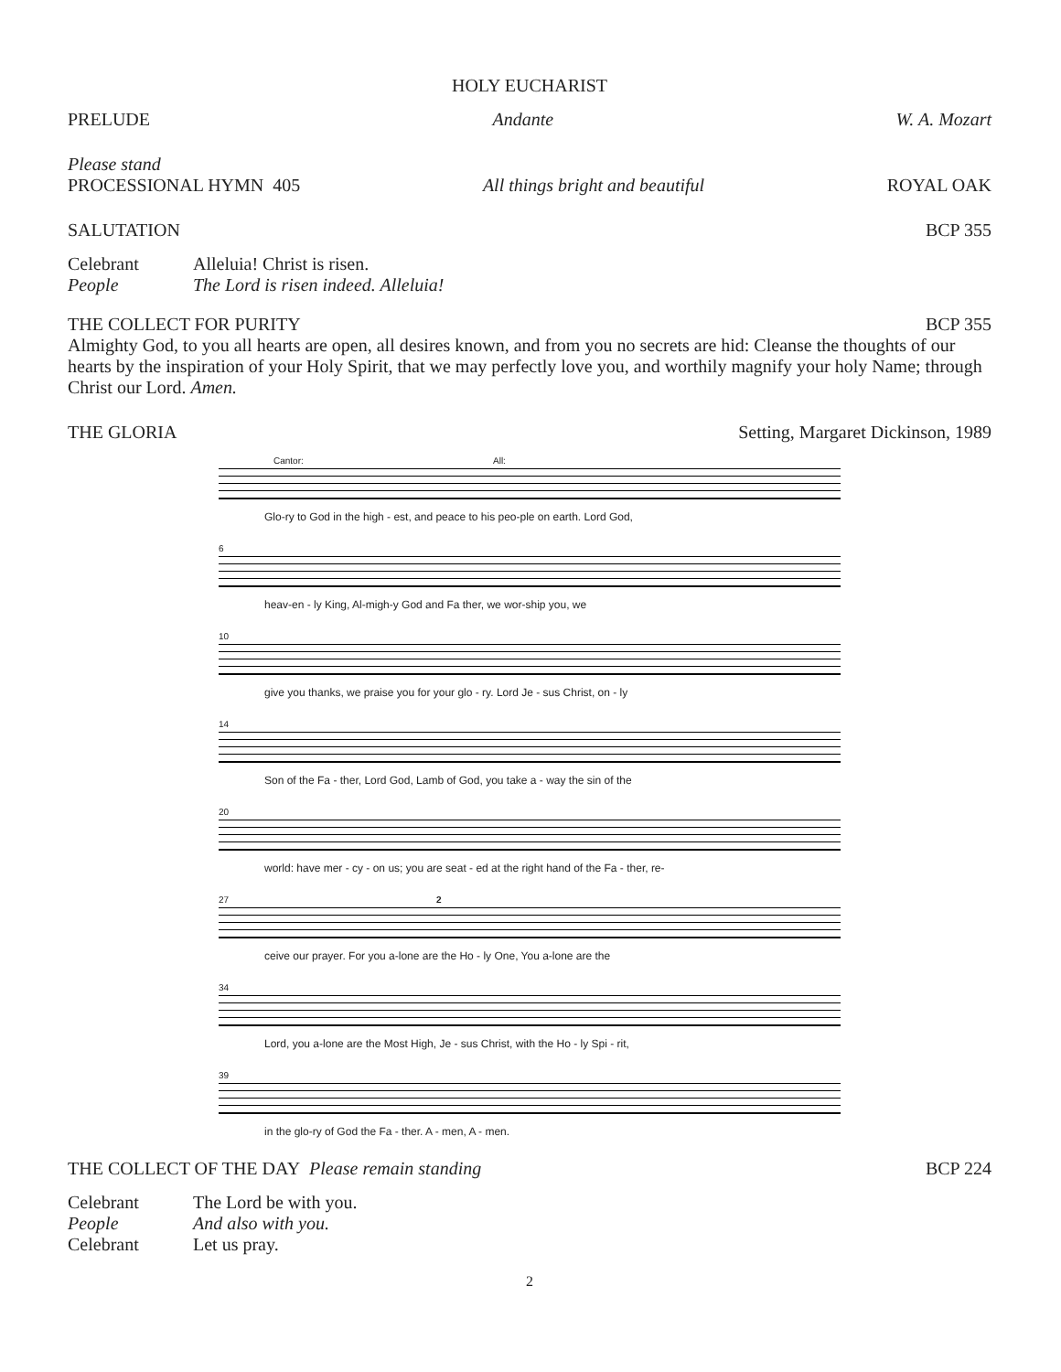HOLY EUCHARIST
PRELUDE Andante W. A. Mozart
Please stand
PROCESSIONAL HYMN 405 All things bright and beautiful ROYAL OAK
SALUTATION BCP 355
Celebrant Alleluia! Christ is risen.
People The Lord is risen indeed. Alleluia!
THE COLLECT FOR PURITY BCP 355
Almighty God, to you all hearts are open, all desires known, and from you no secrets are hid: Cleanse the thoughts of our hearts by the inspiration of your Holy Spirit, that we may perfectly love you, and worthily magnify your holy Name; through Christ our Lord. Amen.
THE GLORIA Setting, Margaret Dickinson, 1989
Cantor: All:
Glo-ry to God in the high - est, and peace to his peo-ple on earth. Lord God,
6
heav-en - ly King, Al-migh-y God and Fa ther, we wor-ship you, we
10
give you thanks, we praise you for your glo - ry. Lord Je - sus Christ, on - ly
14
Son of the Fa - ther, Lord God, Lamb of God, you take a - way the sin of the
20
world: have mer - cy - on us; you are seat - ed at the right hand of the Fa - ther, re-
27 2
ceive our prayer. For you a-lone are the Ho - ly One, You a-lone are the
34
Lord, you a-lone are the Most High, Je - sus Christ, with the Ho - ly Spi - rit,
39
in the glo-ry of God the Fa - ther. A - men, A - men.
THE COLLECT OF THE DAY Please remain standing BCP 224
Celebrant The Lord be with you.
People And also with you.
Celebrant Let us pray.
2